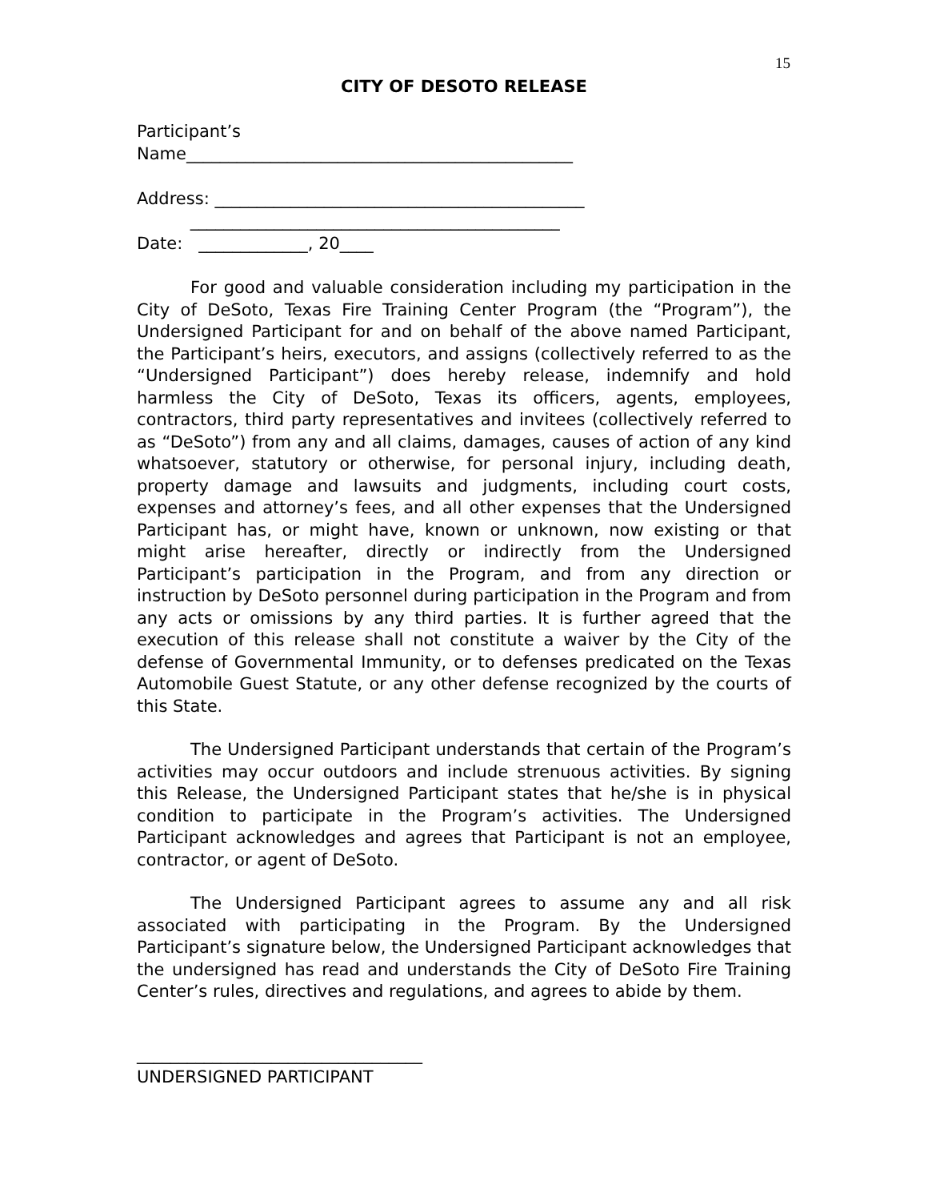15
CITY OF DESOTO RELEASE
Participant’s
Name______________________________________________
Address: ____________________________________________
____________________________________________
Date: _____________, 20____
For good and valuable consideration including my participation in the City of DeSoto, Texas Fire Training Center Program (the “Program”), the Undersigned Participant for and on behalf of the above named Participant, the Participant’s heirs, executors, and assigns (collectively referred to as the “Undersigned Participant”) does hereby release, indemnify and hold harmless the City of DeSoto, Texas its officers, agents, employees, contractors, third party representatives and invitees (collectively referred to as “DeSoto”) from any and all claims, damages, causes of action of any kind whatsoever, statutory or otherwise, for personal injury, including death, property damage and lawsuits and judgments, including court costs, expenses and attorney’s fees, and all other expenses that the Undersigned Participant has, or might have, known or unknown, now existing or that might arise hereafter, directly or indirectly from the Undersigned Participant’s participation in the Program, and from any direction or instruction by DeSoto personnel during participation in the Program and from any acts or omissions by any third parties. It is further agreed that the execution of this release shall not constitute a waiver by the City of the defense of Governmental Immunity, or to defenses predicated on the Texas Automobile Guest Statute, or any other defense recognized by the courts of this State.
The Undersigned Participant understands that certain of the Program’s activities may occur outdoors and include strenuous activities. By signing this Release, the Undersigned Participant states that he/she is in physical condition to participate in the Program’s activities. The Undersigned Participant acknowledges and agrees that Participant is not an employee, contractor, or agent of DeSoto.
The Undersigned Participant agrees to assume any and all risk associated with participating in the Program. By the Undersigned Participant’s signature below, the Undersigned Participant acknowledges that the undersigned has read and understands the City of DeSoto Fire Training Center’s rules, directives and regulations, and agrees to abide by them.
__________________________________
UNDERSIGNED PARTICIPANT